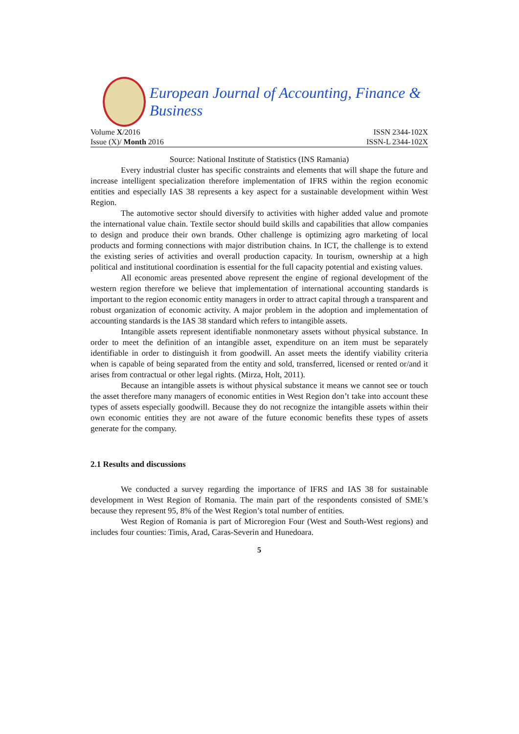European Journal of Accounting, Finance & Business
Volume X/2016 ISSN 2344-102X
Issue (X)/ Month 2016 ISSN-L 2344-102X
Source: National Institute of Statistics (INS Ramania)
Every industrial cluster has specific constraints and elements that will shape the future and increase intelligent specialization therefore implementation of IFRS within the region economic entities and especially IAS 38 represents a key aspect for a sustainable development within West Region.
The automotive sector should diversify to activities with higher added value and promote the international value chain. Textile sector should build skills and capabilities that allow companies to design and produce their own brands. Other challenge is optimizing agro marketing of local products and forming connections with major distribution chains. In ICT, the challenge is to extend the existing series of activities and overall production capacity. In tourism, ownership at a high political and institutional coordination is essential for the full capacity potential and existing values.
All economic areas presented above represent the engine of regional development of the western region therefore we believe that implementation of international accounting standards is important to the region economic entity managers in order to attract capital through a transparent and robust organization of economic activity. A major problem in the adoption and implementation of accounting standards is the IAS 38 standard which refers to intangible assets.
Intangible assets represent identifiable nonmonetary assets without physical substance. In order to meet the definition of an intangible asset, expenditure on an item must be separately identifiable in order to distinguish it from goodwill. An asset meets the identify viability criteria when is capable of being separated from the entity and sold, transferred, licensed or rented or/and it arises from contractual or other legal rights. (Mirza, Holt, 2011).
Because an intangible assets is without physical substance it means we cannot see or touch the asset therefore many managers of economic entities in West Region don’t take into account these types of assets especially goodwill. Because they do not recognize the intangible assets within their own economic entities they are not aware of the future economic benefits these types of assets generate for the company.
2.1 Results and discussions
We conducted a survey regarding the importance of IFRS and IAS 38 for sustainable development in West Region of Romania. The main part of the respondents consisted of SME’s because they represent 95, 8% of the West Region’s total number of entities.
West Region of Romania is part of Microregion Four (West and South-West regions) and includes four counties: Timis, Arad, Caras-Severin and Hunedoara.
5